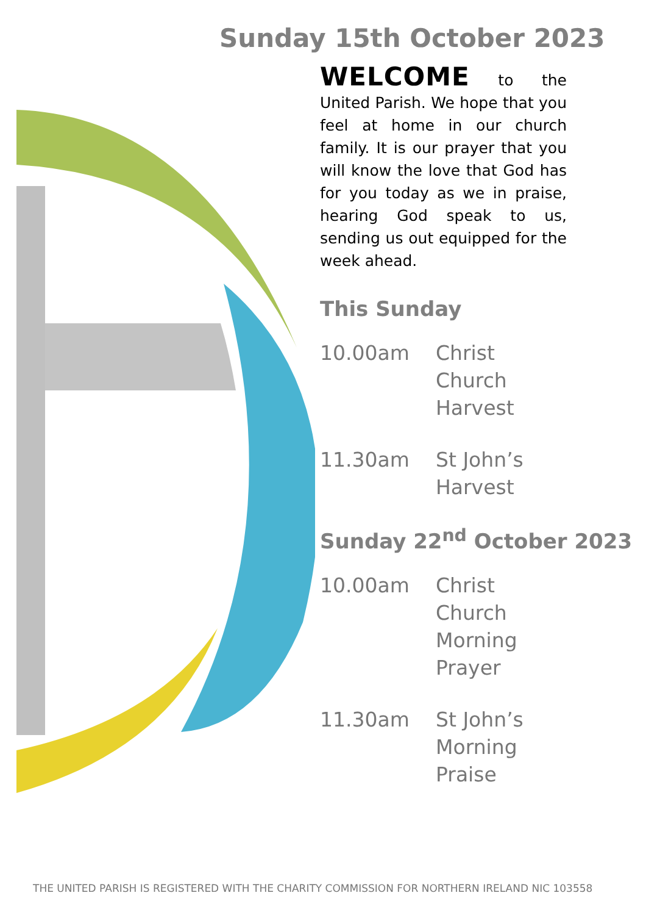Sunday 15th October 2023
WELCOME to the United Parish. We hope that you feel at home in our church family. It is our prayer that you will know the love that God has for you today as we in praise, hearing God speak to us, sending us out equipped for the week ahead.
This Sunday
| 10.00am | Christ Church Harvest |
| 11.30am | St John’s Harvest |
Sunday 22<sup>nd</sup> October 2023
| 10.00am | Christ Church Morning Prayer |
| 11.30am | St John’s Morning Praise |
THE UNITED PARISH IS REGISTERED WITH THE CHARITY COMMISSION FOR NORTHERN IRELAND NIC 103558